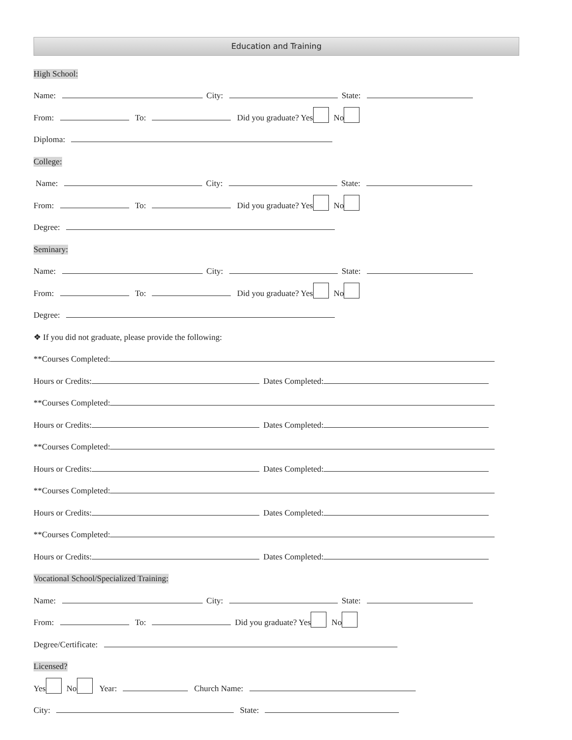Education and Training
High School:
Name: City: State:
From: To: Did you graduate? Yes No
Diploma:
College:
Name: City: State:
From: To: Did you graduate? Yes No
Degree:
Seminary:
Name: City: State:
From: To: Did you graduate? Yes No
Degree:
❖ If you did not graduate, please provide the following:
**Courses Completed:
Hours or Credits: Dates Completed:
**Courses Completed:
Hours or Credits: Dates Completed:
**Courses Completed:
Hours or Credits: Dates Completed:
**Courses Completed:
Hours or Credits: Dates Completed:
**Courses Completed:
Hours or Credits: Dates Completed:
Vocational School/Specialized Training:
Name: City: State:
From: To: Did you graduate? Yes No
Degree/Certificate:
Licensed?
Yes No Year: Church Name:
City: State: